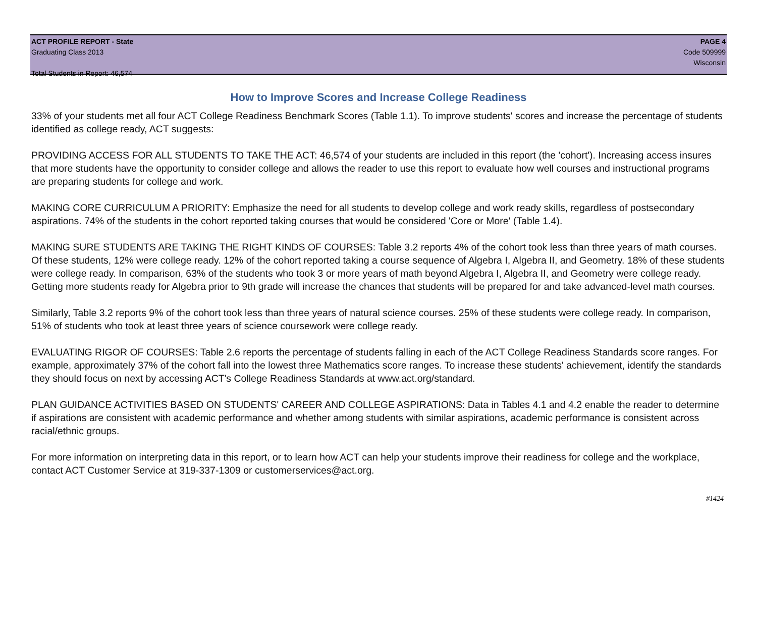ACT PROFILE REPORT - State PAGE 4
Graduating Class 2013 Code 509999
Wisconsin
Total Students in Report: 46,574
How to Improve Scores and Increase College Readiness
33% of your students met all four ACT College Readiness Benchmark Scores (Table 1.1). To improve students' scores and increase the percentage of students identified as college ready, ACT suggests:
PROVIDING ACCESS FOR ALL STUDENTS TO TAKE THE ACT: 46,574 of your students are included in this report (the 'cohort'). Increasing access insures that more students have the opportunity to consider college and allows the reader to use this report to evaluate how well courses and instructional programs are preparing students for college and work.
MAKING CORE CURRICULUM A PRIORITY: Emphasize the need for all students to develop college and work ready skills, regardless of postsecondary aspirations. 74% of the students in the cohort reported taking courses that would be considered 'Core or More' (Table 1.4).
MAKING SURE STUDENTS ARE TAKING THE RIGHT KINDS OF COURSES: Table 3.2 reports 4% of the cohort took less than three years of math courses. Of these students, 12% were college ready. 12% of the cohort reported taking a course sequence of Algebra I, Algebra II, and Geometry. 18% of these students were college ready. In comparison, 63% of the students who took 3 or more years of math beyond Algebra I, Algebra II, and Geometry were college ready. Getting more students ready for Algebra prior to 9th grade will increase the chances that students will be prepared for and take advanced-level math courses.
Similarly, Table 3.2 reports 9% of the cohort took less than three years of natural science courses. 25% of these students were college ready. In comparison, 51% of students who took at least three years of science coursework were college ready.
EVALUATING RIGOR OF COURSES: Table 2.6 reports the percentage of students falling in each of the ACT College Readiness Standards score ranges. For example, approximately 37% of the cohort fall into the lowest three Mathematics score ranges. To increase these students' achievement, identify the standards they should focus on next by accessing ACT's College Readiness Standards at www.act.org/standard.
PLAN GUIDANCE ACTIVITIES BASED ON STUDENTS' CAREER AND COLLEGE ASPIRATIONS: Data in Tables 4.1 and 4.2 enable the reader to determine if aspirations are consistent with academic performance and whether among students with similar aspirations, academic performance is consistent across racial/ethnic groups.
For more information on interpreting data in this report, or to learn how ACT can help your students improve their readiness for college and the workplace, contact ACT Customer Service at 319-337-1309 or customerservices@act.org.
#1424